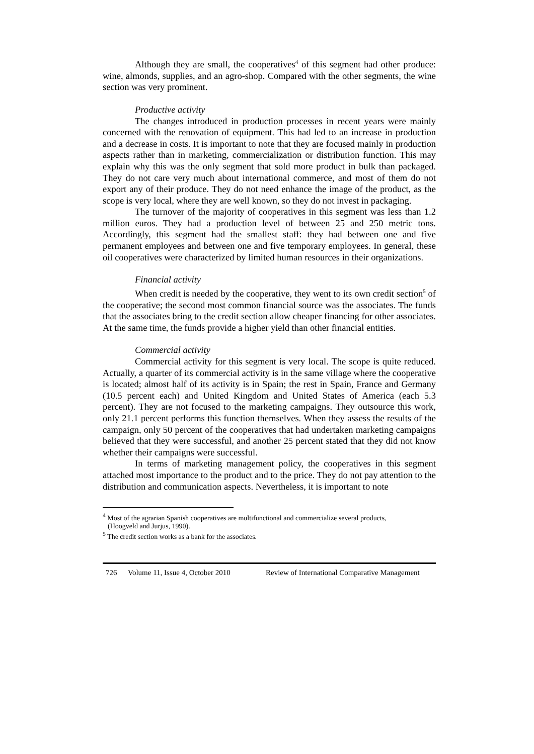Although they are small, the cooperatives<sup>4</sup> of this segment had other produce: wine, almonds, supplies, and an agro-shop. Compared with the other segments, the wine section was very prominent.
Productive activity
The changes introduced in production processes in recent years were mainly concerned with the renovation of equipment. This had led to an increase in production and a decrease in costs. It is important to note that they are focused mainly in production aspects rather than in marketing, commercialization or distribution function. This may explain why this was the only segment that sold more product in bulk than packaged. They do not care very much about international commerce, and most of them do not export any of their produce. They do not need enhance the image of the product, as the scope is very local, where they are well known, so they do not invest in packaging.
The turnover of the majority of cooperatives in this segment was less than 1.2 million euros. They had a production level of between 25 and 250 metric tons. Accordingly, this segment had the smallest staff: they had between one and five permanent employees and between one and five temporary employees. In general, these oil cooperatives were characterized by limited human resources in their organizations.
Financial activity
When credit is needed by the cooperative, they went to its own credit section<sup>5</sup> of the cooperative; the second most common financial source was the associates. The funds that the associates bring to the credit section allow cheaper financing for other associates. At the same time, the funds provide a higher yield than other financial entities.
Commercial activity
Commercial activity for this segment is very local. The scope is quite reduced. Actually, a quarter of its commercial activity is in the same village where the cooperative is located; almost half of its activity is in Spain; the rest in Spain, France and Germany (10.5 percent each) and United Kingdom and United States of America (each 5.3 percent). They are not focused to the marketing campaigns. They outsource this work, only 21.1 percent performs this function themselves. When they assess the results of the campaign, only 50 percent of the cooperatives that had undertaken marketing campaigns believed that they were successful, and another 25 percent stated that they did not know whether their campaigns were successful.
In terms of marketing management policy, the cooperatives in this segment attached most importance to the product and to the price. They do not pay attention to the distribution and communication aspects. Nevertheless, it is important to note
<sup>4</sup> Most of the agrarian Spanish cooperatives are multifunctional and commercialize several products,
(Hoogveld and Jurjus, 1990).
<sup>5</sup> The credit section works as a bank for the associates.
726 Volume 11, Issue 4, October 2010 Review of International Comparative Management